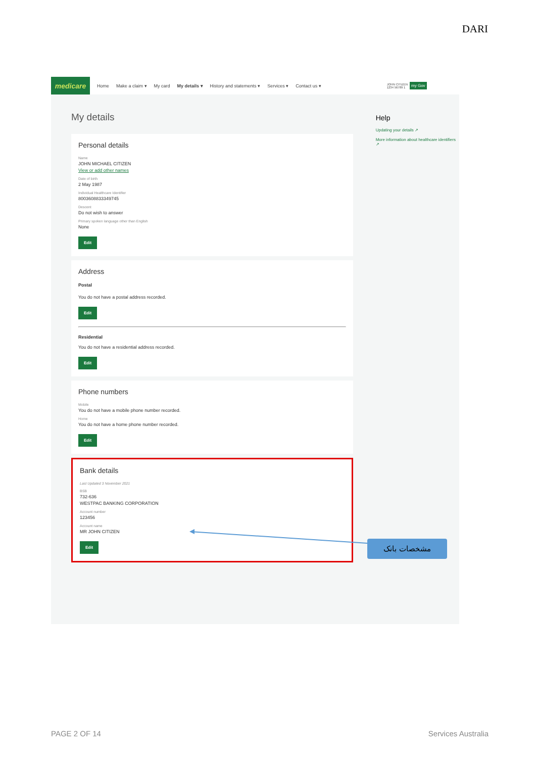DARI
medicare
Home Make a claim ▾ My card My details ▾ History and statements ▾ Services ▾ Contact us ▾ JOHN CITIZEN
1234 56789 1 my Gov
My details
Personal details
Name
JOHN MICHAEL CITIZEN
View or add other names
Date of birth
2 May 1987
Individual Healthcare Identifier
8003608833349745
Descent
Do not wish to answer
Primary spoken language other than English
None
Edit
Address
Postal
You do not have a postal address recorded.
Edit
Residential
You do not have a residential address recorded.
Edit
Phone numbers
Mobile
You do not have a mobile phone number recorded.
Home
You do not have a home phone number recorded.
Edit
Bank details
Last Updated 3 November 2021
BSB
732-636
WESTPAC BANKING CORPORATION
Account number
123456
Account name
MR JOHN CITIZEN
Edit
Help
Updating your details ↗
More information about healthcare identifiers ↗
مشخصات بانک
PAGE 2 OF 14 Services Australia